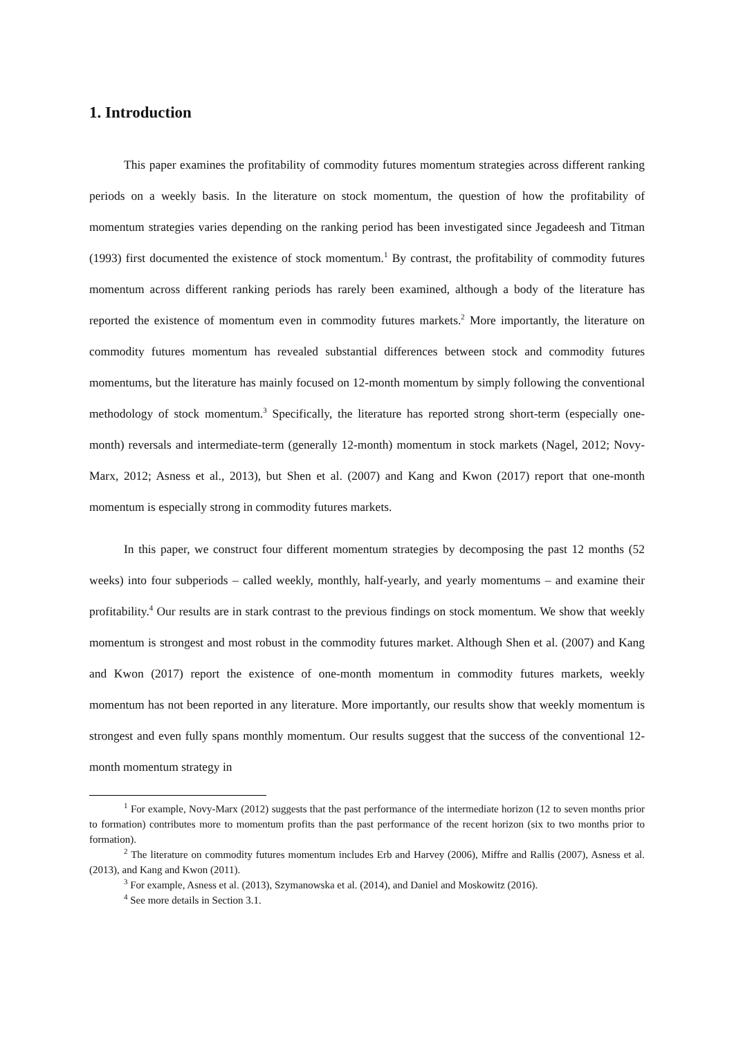1. Introduction
This paper examines the profitability of commodity futures momentum strategies across different ranking periods on a weekly basis. In the literature on stock momentum, the question of how the profitability of momentum strategies varies depending on the ranking period has been investigated since Jegadeesh and Titman (1993) first documented the existence of stock momentum.<sup>1</sup> By contrast, the profitability of commodity futures momentum across different ranking periods has rarely been examined, although a body of the literature has reported the existence of momentum even in commodity futures markets.<sup>2</sup> More importantly, the literature on commodity futures momentum has revealed substantial differences between stock and commodity futures momentums, but the literature has mainly focused on 12-month momentum by simply following the conventional methodology of stock momentum.<sup>3</sup> Specifically, the literature has reported strong short-term (especially one-month) reversals and intermediate-term (generally 12-month) momentum in stock markets (Nagel, 2012; Novy-Marx, 2012; Asness et al., 2013), but Shen et al. (2007) and Kang and Kwon (2017) report that one-month momentum is especially strong in commodity futures markets.
In this paper, we construct four different momentum strategies by decomposing the past 12 months (52 weeks) into four subperiods – called weekly, monthly, half-yearly, and yearly momentums – and examine their profitability.<sup>4</sup> Our results are in stark contrast to the previous findings on stock momentum. We show that weekly momentum is strongest and most robust in the commodity futures market. Although Shen et al. (2007) and Kang and Kwon (2017) report the existence of one-month momentum in commodity futures markets, weekly momentum has not been reported in any literature. More importantly, our results show that weekly momentum is strongest and even fully spans monthly momentum. Our results suggest that the success of the conventional 12-month momentum strategy in
<sup>1</sup> For example, Novy-Marx (2012) suggests that the past performance of the intermediate horizon (12 to seven months prior to formation) contributes more to momentum profits than the past performance of the recent horizon (six to two months prior to formation).
<sup>2</sup> The literature on commodity futures momentum includes Erb and Harvey (2006), Miffre and Rallis (2007), Asness et al. (2013), and Kang and Kwon (2011).
<sup>3</sup> For example, Asness et al. (2013), Szymanowska et al. (2014), and Daniel and Moskowitz (2016).
<sup>4</sup> See more details in Section 3.1.